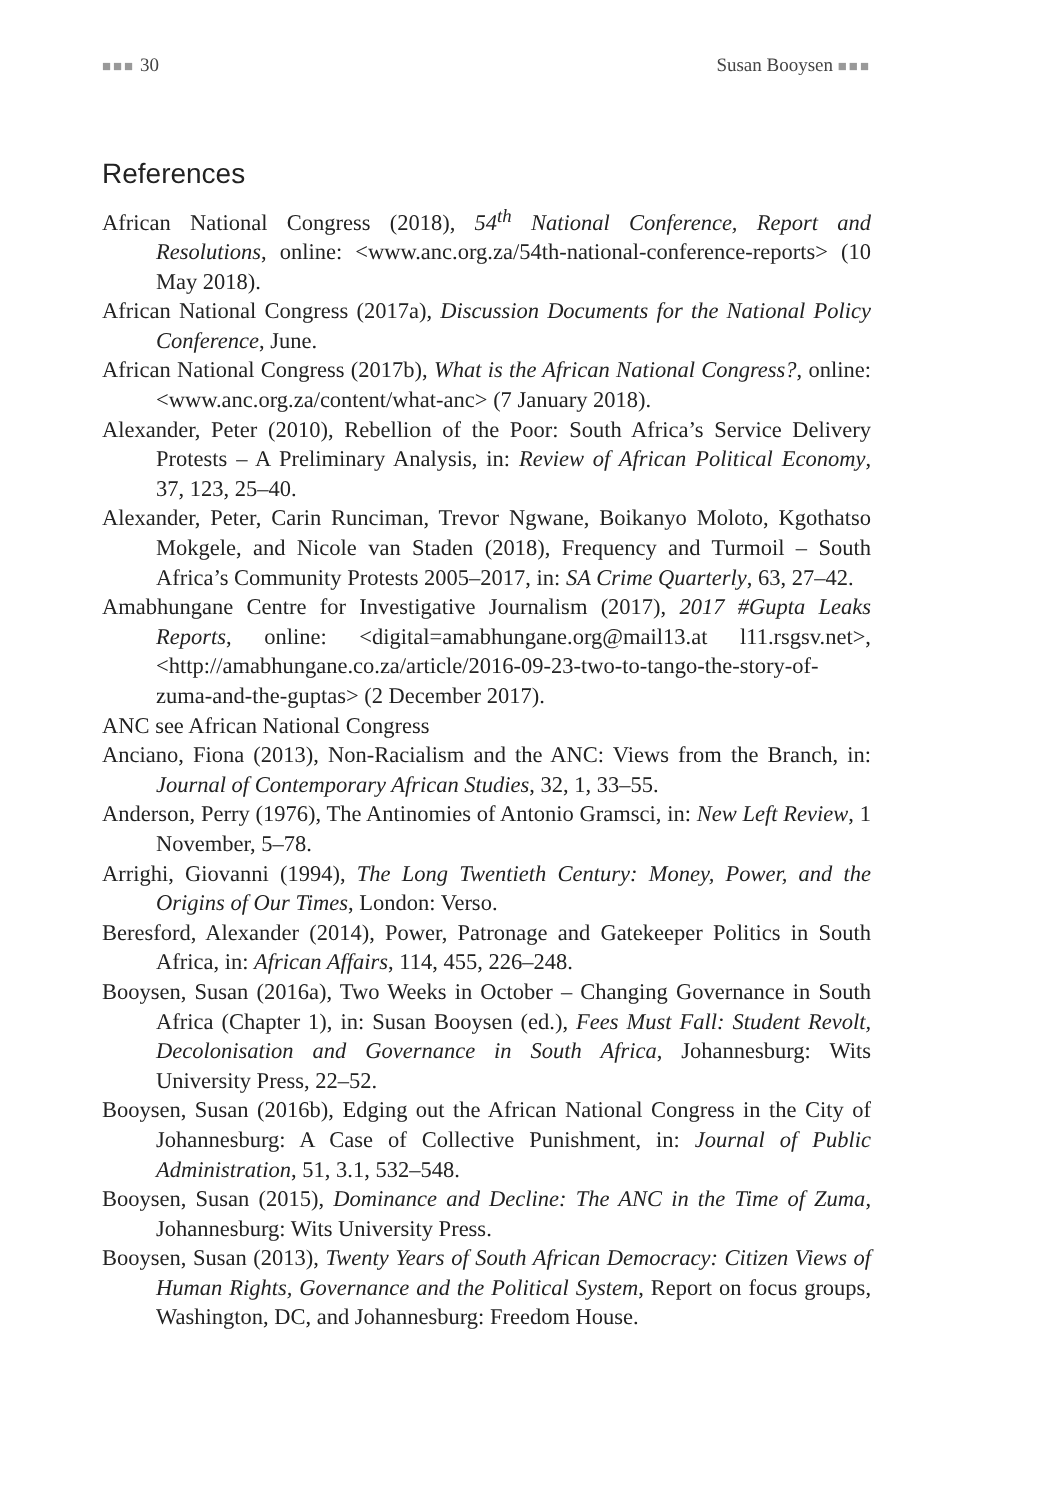■■■ 30 Susan Booysen ■■■
References
African National Congress (2018), 54<sup>th</sup> National Conference, Report and Resolutions, online: <www.anc.org.za/54th-national-conference-reports> (10 May 2018).
African National Congress (2017a), Discussion Documents for the National Policy Conference, June.
African National Congress (2017b), What is the African National Congress?, online: <www.anc.org.za/content/what-anc> (7 January 2018).
Alexander, Peter (2010), Rebellion of the Poor: South Africa’s Service Delivery Protests – A Preliminary Analysis, in: Review of African Political Economy, 37, 123, 25–40.
Alexander, Peter, Carin Runciman, Trevor Ngwane, Boikanyo Moloto, Kgothatso Mokgele, and Nicole van Staden (2018), Frequency and Turmoil – South Africa’s Community Protests 2005–2017, in: SA Crime Quarterly, 63, 27–42.
Amabhungane Centre for Investigative Journalism (2017), 2017 #Gupta Leaks Reports, online: <digital=amabhungane.org@mail13.at l11.rsgsv.net>, <http://amabhungane.co.za/article/2016-09-23-two-to-tango-the-story-of-zuma-and-the-guptas> (2 December 2017).
ANC see African National Congress
Anciano, Fiona (2013), Non-Racialism and the ANC: Views from the Branch, in: Journal of Contemporary African Studies, 32, 1, 33–55.
Anderson, Perry (1976), The Antinomies of Antonio Gramsci, in: New Left Review, 1 November, 5–78.
Arrighi, Giovanni (1994), The Long Twentieth Century: Money, Power, and the Origins of Our Times, London: Verso.
Beresford, Alexander (2014), Power, Patronage and Gatekeeper Politics in South Africa, in: African Affairs, 114, 455, 226–248.
Booysen, Susan (2016a), Two Weeks in October – Changing Governance in South Africa (Chapter 1), in: Susan Booysen (ed.), Fees Must Fall: Student Revolt, Decolonisation and Governance in South Africa, Johannesburg: Wits University Press, 22–52.
Booysen, Susan (2016b), Edging out the African National Congress in the City of Johannesburg: A Case of Collective Punishment, in: Journal of Public Administration, 51, 3.1, 532–548.
Booysen, Susan (2015), Dominance and Decline: The ANC in the Time of Zuma, Johannesburg: Wits University Press.
Booysen, Susan (2013), Twenty Years of South African Democracy: Citizen Views of Human Rights, Governance and the Political System, Report on focus groups, Washington, DC, and Johannesburg: Freedom House.